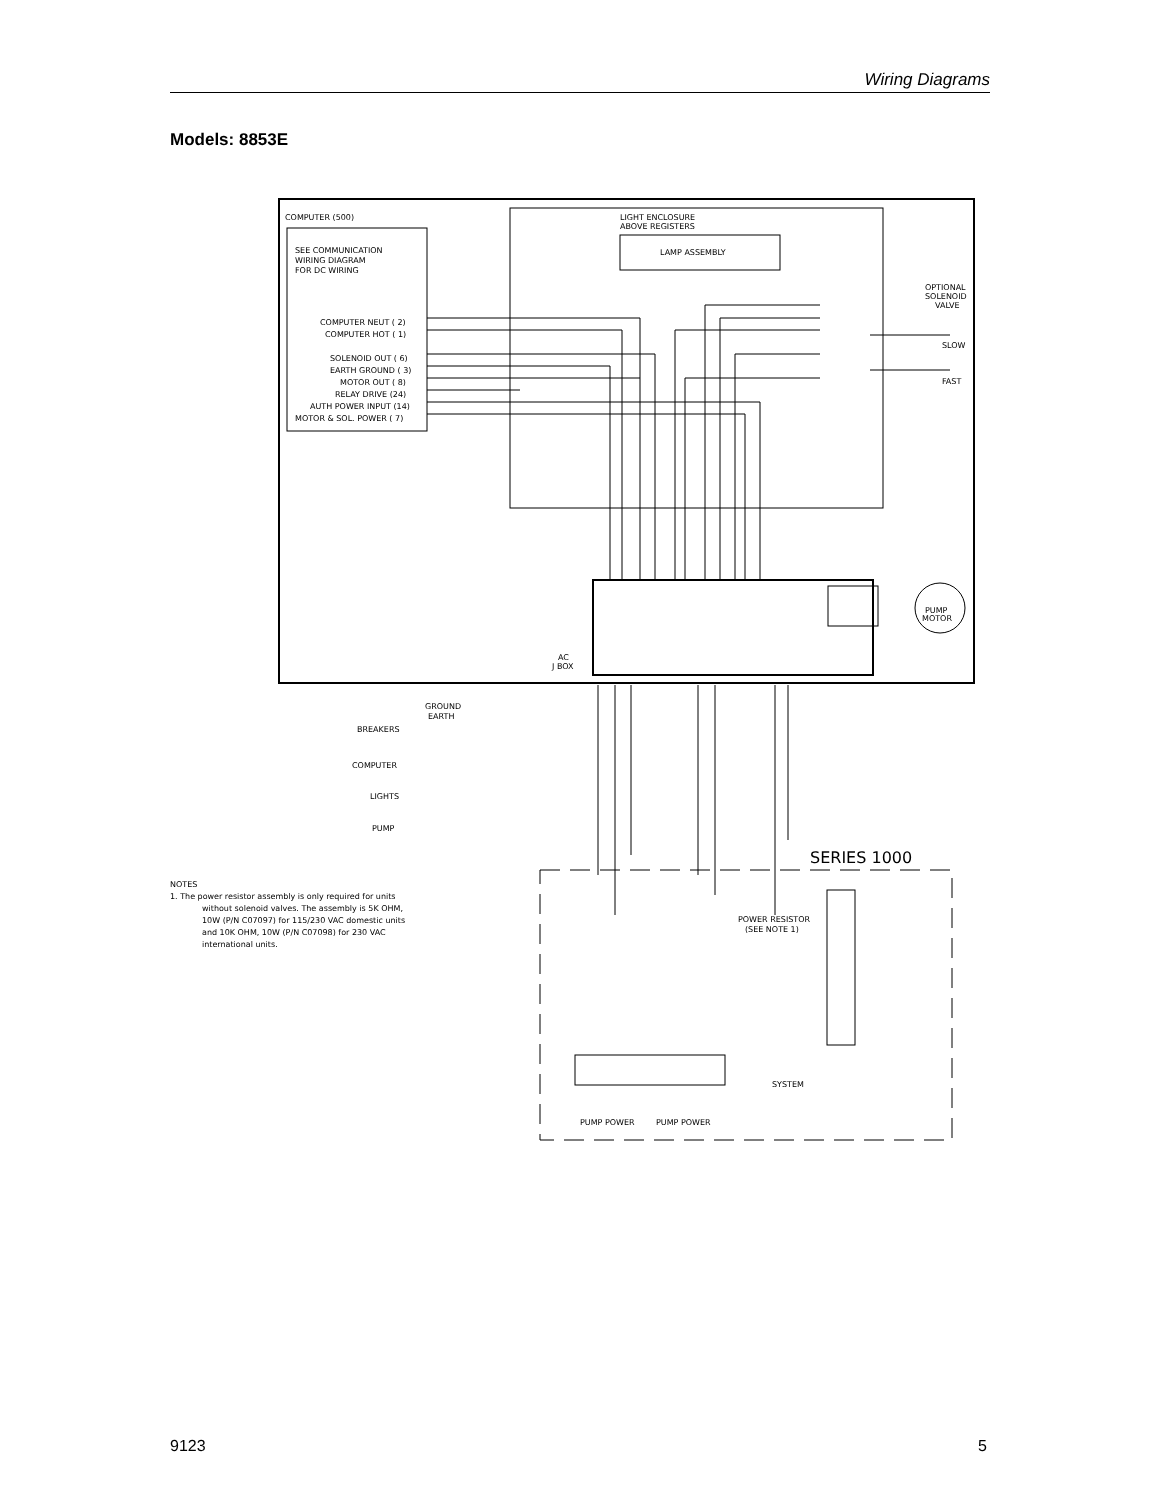Wiring Diagrams
Models: 8853E
COMPUTER (500)
SEE COMMUNICATION
WIRING DIAGRAM
FOR DC WIRING
COMPUTER NEUT ( 2)
COMPUTER HOT ( 1)
SOLENOID OUT ( 6)
EARTH GROUND ( 3)
MOTOR OUT ( 8)
RELAY DRIVE (24)
AUTH POWER INPUT (14)
MOTOR & SOL. POWER ( 7)
LIGHT ENCLOSURE
ABOVE REGISTERS
LAMP ASSEMBLY
OPTIONAL
SOLENOID
VALVE
SLOW
FAST
PUMP
MOTOR
AC
J BOX
GROUND
EARTH
BREAKERS
COMPUTER
LIGHTS
PUMP
SERIES 1000
POWER RESISTOR
(SEE NOTE 1)
SYSTEM
PUMP POWER
PUMP POWER
NOTES
1. The power resistor assembly is only required for units
without solenoid valves. The assembly is 5K OHM,
10W (P/N C07097) for 115/230 VAC domestic units
and 10K OHM, 10W (P/N C07098) for 230 VAC
international units.
9123 5